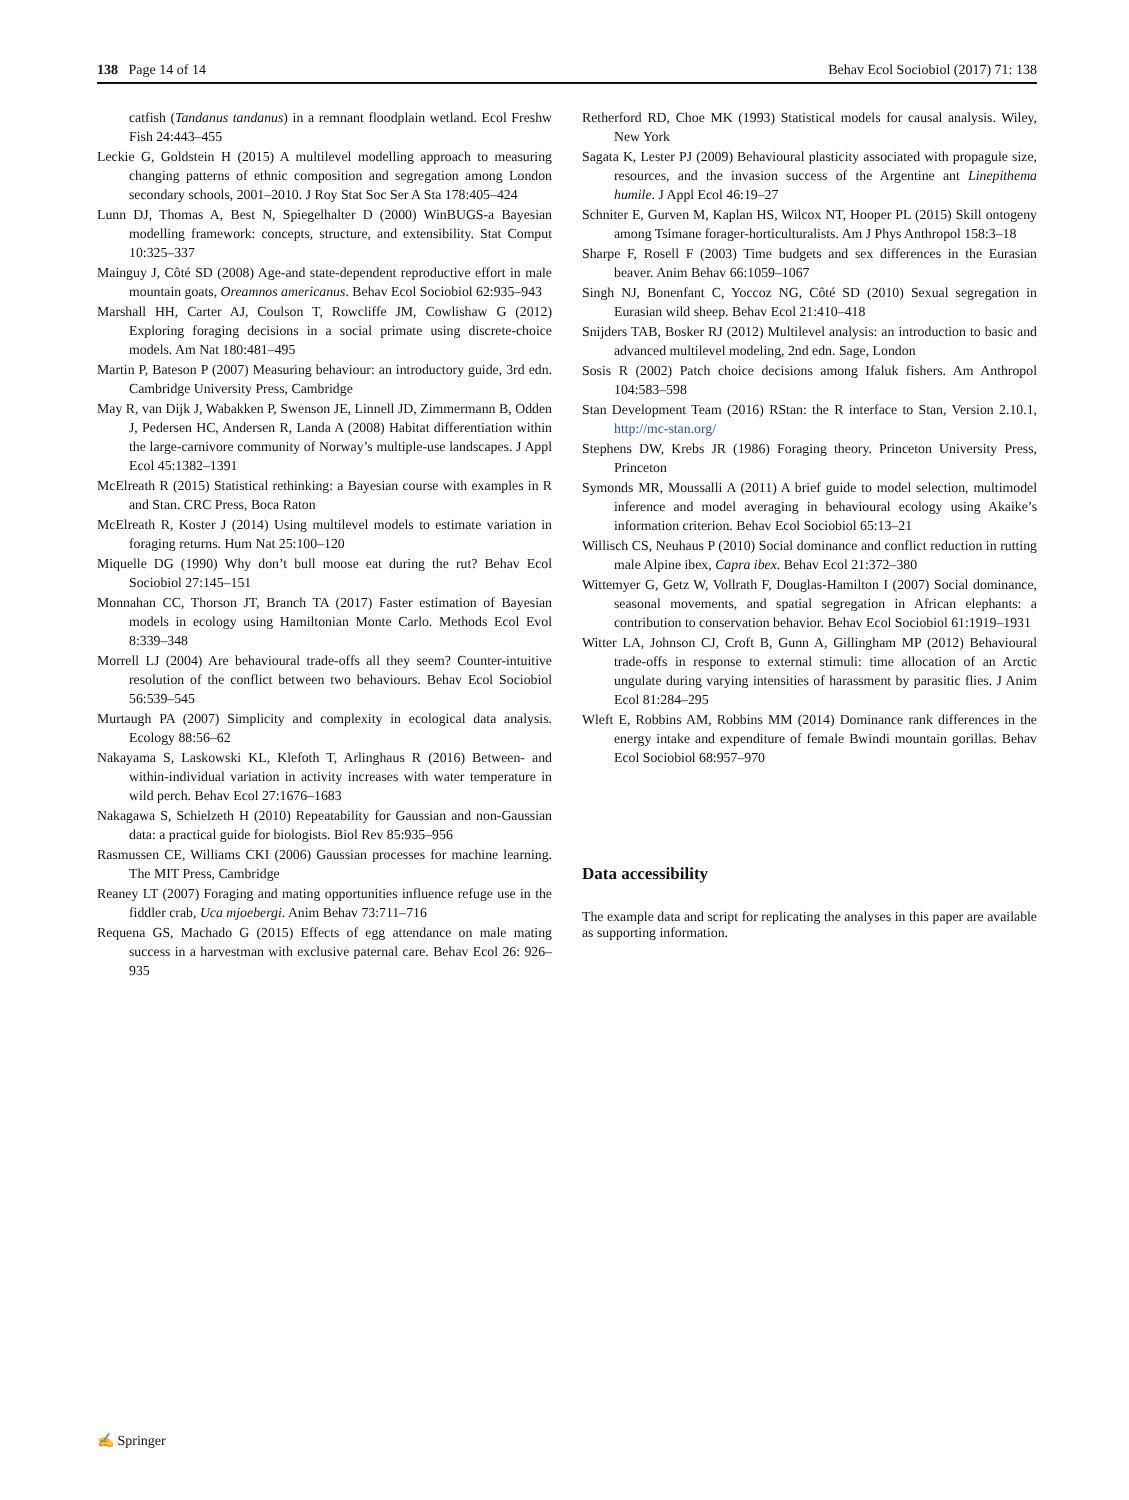138 Page 14 of 14 Behav Ecol Sociobiol (2017) 71: 138
catfish (Tandanus tandanus) in a remnant floodplain wetland. Ecol Freshw Fish 24:443–455
Leckie G, Goldstein H (2015) A multilevel modelling approach to measuring changing patterns of ethnic composition and segregation among London secondary schools, 2001–2010. J Roy Stat Soc Ser A Sta 178:405–424
Lunn DJ, Thomas A, Best N, Spiegelhalter D (2000) WinBUGS-a Bayesian modelling framework: concepts, structure, and extensibility. Stat Comput 10:325–337
Mainguy J, Côté SD (2008) Age-and state-dependent reproductive effort in male mountain goats, Oreamnos americanus. Behav Ecol Sociobiol 62:935–943
Marshall HH, Carter AJ, Coulson T, Rowcliffe JM, Cowlishaw G (2012) Exploring foraging decisions in a social primate using discrete-choice models. Am Nat 180:481–495
Martin P, Bateson P (2007) Measuring behaviour: an introductory guide, 3rd edn. Cambridge University Press, Cambridge
May R, van Dijk J, Wabakken P, Swenson JE, Linnell JD, Zimmermann B, Odden J, Pedersen HC, Andersen R, Landa A (2008) Habitat differentiation within the large-carnivore community of Norway’s multiple-use landscapes. J Appl Ecol 45:1382–1391
McElreath R (2015) Statistical rethinking: a Bayesian course with examples in R and Stan. CRC Press, Boca Raton
McElreath R, Koster J (2014) Using multilevel models to estimate variation in foraging returns. Hum Nat 25:100–120
Miquelle DG (1990) Why don’t bull moose eat during the rut? Behav Ecol Sociobiol 27:145–151
Monnahan CC, Thorson JT, Branch TA (2017) Faster estimation of Bayesian models in ecology using Hamiltonian Monte Carlo. Methods Ecol Evol 8:339–348
Morrell LJ (2004) Are behavioural trade-offs all they seem? Counter-intuitive resolution of the conflict between two behaviours. Behav Ecol Sociobiol 56:539–545
Murtaugh PA (2007) Simplicity and complexity in ecological data analysis. Ecology 88:56–62
Nakayama S, Laskowski KL, Klefoth T, Arlinghaus R (2016) Between- and within-individual variation in activity increases with water temperature in wild perch. Behav Ecol 27:1676–1683
Nakagawa S, Schielzeth H (2010) Repeatability for Gaussian and non-Gaussian data: a practical guide for biologists. Biol Rev 85:935–956
Rasmussen CE, Williams CKI (2006) Gaussian processes for machine learning. The MIT Press, Cambridge
Reaney LT (2007) Foraging and mating opportunities influence refuge use in the fiddler crab, Uca mjoebergi. Anim Behav 73:711–716
Requena GS, Machado G (2015) Effects of egg attendance on male mating success in a harvestman with exclusive paternal care. Behav Ecol 26: 926–935
Retherford RD, Choe MK (1993) Statistical models for causal analysis. Wiley, New York
Sagata K, Lester PJ (2009) Behavioural plasticity associated with propagule size, resources, and the invasion success of the Argentine ant Linepithema humile. J Appl Ecol 46:19–27
Schniter E, Gurven M, Kaplan HS, Wilcox NT, Hooper PL (2015) Skill ontogeny among Tsimane forager-horticulturalists. Am J Phys Anthropol 158:3–18
Sharpe F, Rosell F (2003) Time budgets and sex differences in the Eurasian beaver. Anim Behav 66:1059–1067
Singh NJ, Bonenfant C, Yoccoz NG, Côté SD (2010) Sexual segregation in Eurasian wild sheep. Behav Ecol 21:410–418
Snijders TAB, Bosker RJ (2012) Multilevel analysis: an introduction to basic and advanced multilevel modeling, 2nd edn. Sage, London
Sosis R (2002) Patch choice decisions among Ifaluk fishers. Am Anthropol 104:583–598
Stan Development Team (2016) RStan: the R interface to Stan, Version 2.10.1, http://mc-stan.org/
Stephens DW, Krebs JR (1986) Foraging theory. Princeton University Press, Princeton
Symonds MR, Moussalli A (2011) A brief guide to model selection, multimodel inference and model averaging in behavioural ecology using Akaike’s information criterion. Behav Ecol Sociobiol 65:13–21
Willisch CS, Neuhaus P (2010) Social dominance and conflict reduction in rutting male Alpine ibex, Capra ibex. Behav Ecol 21:372–380
Wittemyer G, Getz W, Vollrath F, Douglas-Hamilton I (2007) Social dominance, seasonal movements, and spatial segregation in African elephants: a contribution to conservation behavior. Behav Ecol Sociobiol 61:1919–1931
Witter LA, Johnson CJ, Croft B, Gunn A, Gillingham MP (2012) Behavioural trade-offs in response to external stimuli: time allocation of an Arctic ungulate during varying intensities of harassment by parasitic flies. J Anim Ecol 81:284–295
Wleft E, Robbins AM, Robbins MM (2014) Dominance rank differences in the energy intake and expenditure of female Bwindi mountain gorillas. Behav Ecol Sociobiol 68:957–970
Data accessibility
The example data and script for replicating the analyses in this paper are available as supporting information.
✍ Springer